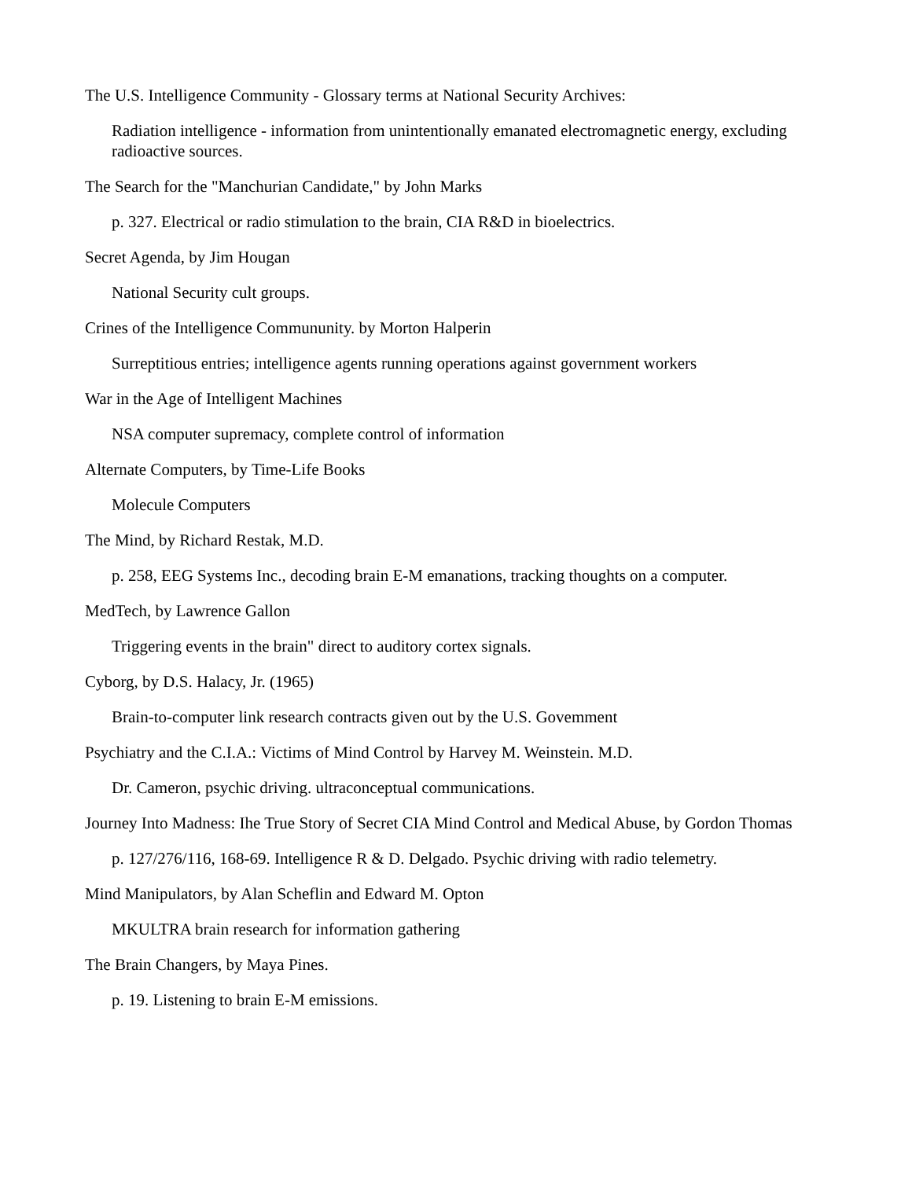The U.S. Intelligence Community - Glossary terms at National Security Archives:
Radiation intelligence - information from unintentionally emanated electromagnetic energy, excluding radioactive sources.
The Search for the "Manchurian Candidate," by John Marks
p. 327. Electrical or radio stimulation to the brain, CIA R&D in bioelectrics.
Secret Agenda, by Jim Hougan
National Security cult groups.
Crines of the Intelligence Commununity. by Morton Halperin
Surreptitious entries; intelligence agents running operations against government workers
War in the Age of Intelligent Machines
NSA computer supremacy, complete control of information
Alternate Computers, by Time-Life Books
Molecule Computers
The Mind, by Richard Restak, M.D.
p. 258, EEG Systems Inc., decoding brain E-M emanations, tracking thoughts on a computer.
MedTech, by Lawrence Gallon
Triggering events in the brain" direct to auditory cortex signals.
Cyborg, by D.S. Halacy, Jr. (1965)
Brain-to-computer link research contracts given out by the U.S. Govemment
Psychiatry and the C.I.A.: Victims of Mind Control by Harvey M. Weinstein. M.D.
Dr. Cameron, psychic driving. ultraconceptual communications.
Journey Into Madness: Ihe True Story of Secret CIA Mind Control and Medical Abuse, by Gordon Thomas
p. 127/276/116, 168-69. Intelligence R & D. Delgado. Psychic driving with radio telemetry.
Mind Manipulators, by Alan Scheflin and Edward M. Opton
MKULTRA brain research for information gathering
The Brain Changers, by Maya Pines.
p. 19. Listening to brain E-M emissions.